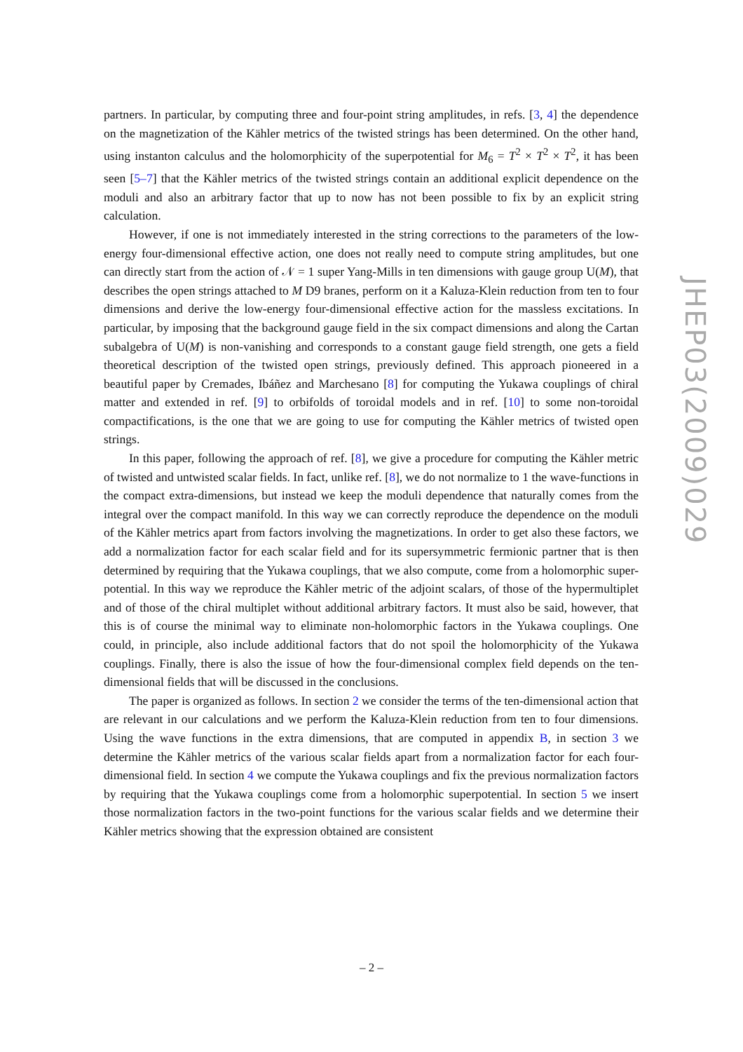partners. In particular, by computing three and four-point string amplitudes, in refs. [3, 4] the dependence on the magnetization of the Kähler metrics of the twisted strings has been determined. On the other hand, using instanton calculus and the holomorphicity of the superpotential for M<sub>6</sub> = T<sup>2</sup> × T<sup>2</sup> × T<sup>2</sup>, it has been seen [5–7] that the Kähler metrics of the twisted strings contain an additional explicit dependence on the moduli and also an arbitrary factor that up to now has not been possible to fix by an explicit string calculation.
However, if one is not immediately interested in the string corrections to the parameters of the low-energy four-dimensional effective action, one does not really need to compute string amplitudes, but one can directly start from the action of 𝒩 = 1 super Yang-Mills in ten dimensions with gauge group U(M), that describes the open strings attached to M D9 branes, perform on it a Kaluza-Klein reduction from ten to four dimensions and derive the low-energy four-dimensional effective action for the massless excitations. In particular, by imposing that the background gauge field in the six compact dimensions and along the Cartan subalgebra of U(M) is non-vanishing and corresponds to a constant gauge field strength, one gets a field theoretical description of the twisted open strings, previously defined. This approach pioneered in a beautiful paper by Cremades, Ibáñez and Marchesano [8] for computing the Yukawa couplings of chiral matter and extended in ref. [9] to orbifolds of toroidal models and in ref. [10] to some non-toroidal compactifications, is the one that we are going to use for computing the Kähler metrics of twisted open strings.
In this paper, following the approach of ref. [8], we give a procedure for computing the Kähler metric of twisted and untwisted scalar fields. In fact, unlike ref. [8], we do not normalize to 1 the wave-functions in the compact extra-dimensions, but instead we keep the moduli dependence that naturally comes from the integral over the compact manifold. In this way we can correctly reproduce the dependence on the moduli of the Kähler metrics apart from factors involving the magnetizations. In order to get also these factors, we add a normalization factor for each scalar field and for its supersymmetric fermionic partner that is then determined by requiring that the Yukawa couplings, that we also compute, come from a holomorphic super-potential. In this way we reproduce the Kähler metric of the adjoint scalars, of those of the hypermultiplet and of those of the chiral multiplet without additional arbitrary factors. It must also be said, however, that this is of course the minimal way to eliminate non-holomorphic factors in the Yukawa couplings. One could, in principle, also include additional factors that do not spoil the holomorphicity of the Yukawa couplings. Finally, there is also the issue of how the four-dimensional complex field depends on the ten-dimensional fields that will be discussed in the conclusions.
The paper is organized as follows. In section 2 we consider the terms of the ten-dimensional action that are relevant in our calculations and we perform the Kaluza-Klein reduction from ten to four dimensions. Using the wave functions in the extra dimensions, that are computed in appendix B, in section 3 we determine the Kähler metrics of the various scalar fields apart from a normalization factor for each four-dimensional field. In section 4 we compute the Yukawa couplings and fix the previous normalization factors by requiring that the Yukawa couplings come from a holomorphic superpotential. In section 5 we insert those normalization factors in the two-point functions for the various scalar fields and we determine their Kähler metrics showing that the expression obtained are consistent
JHEP03(2009)029
– 2 –